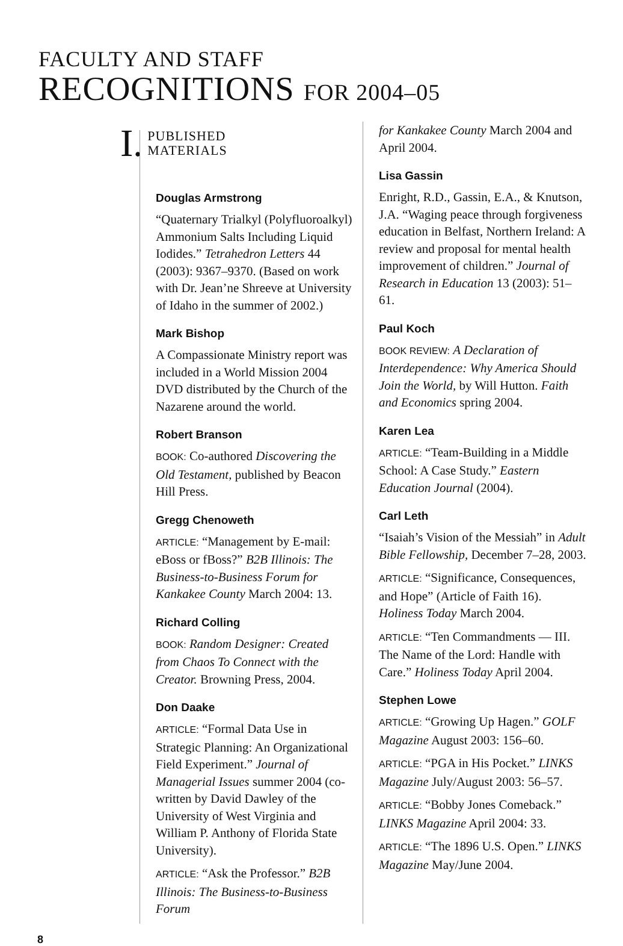FACULTY AND STAFF
RECOGNITIONS FOR 2004–05
I. PUBLISHED
MATERIALS
Douglas Armstrong
“Quaternary Trialkyl (Polyfluoroalkyl) Ammonium Salts Including Liquid Iodides.” Tetrahedron Letters 44 (2003): 9367–9370. (Based on work with Dr. Jean’ne Shreeve at University of Idaho in the summer of 2002.)
Mark Bishop
A Compassionate Ministry report was included in a World Mission 2004 DVD distributed by the Church of the Nazarene around the world.
Robert Branson
BOOK: Co-authored Discovering the Old Testament, published by Beacon Hill Press.
Gregg Chenoweth
ARTICLE: “Management by E-mail: eBoss or fBoss?” B2B Illinois: The Business-to-Business Forum for Kankakee County March 2004: 13.
Richard Colling
BOOK: Random Designer: Created from Chaos To Connect with the Creator. Browning Press, 2004.
Don Daake
ARTICLE: “Formal Data Use in Strategic Planning: An Organizational Field Experiment.” Journal of Managerial Issues summer 2004 (co-written by David Dawley of the University of West Virginia and William P. Anthony of Florida State University).
ARTICLE: “Ask the Professor.” B2B Illinois: The Business-to-Business Forum
for Kankakee County March 2004 and April 2004.
Lisa Gassin
Enright, R.D., Gassin, E.A., & Knutson, J.A. “Waging peace through forgiveness education in Belfast, Northern Ireland: A review and proposal for mental health improvement of children.” Journal of Research in Education 13 (2003): 51–61.
Paul Koch
BOOK REVIEW: A Declaration of Interdependence: Why America Should Join the World, by Will Hutton. Faith and Economics spring 2004.
Karen Lea
ARTICLE: “Team-Building in a Middle School: A Case Study.” Eastern Education Journal (2004).
Carl Leth
“Isaiah’s Vision of the Messiah” in Adult Bible Fellowship, December 7–28, 2003.
ARTICLE: “Significance, Consequences, and Hope” (Article of Faith 16). Holiness Today March 2004.
ARTICLE: “Ten Commandments — III. The Name of the Lord: Handle with Care.” Holiness Today April 2004.
Stephen Lowe
ARTICLE: “Growing Up Hagen.” GOLF Magazine August 2003: 156–60.
ARTICLE: “PGA in His Pocket.” LINKS Magazine July/August 2003: 56–57.
ARTICLE: “Bobby Jones Comeback.” LINKS Magazine April 2004: 33.
ARTICLE: “The 1896 U.S. Open.” LINKS Magazine May/June 2004.
8